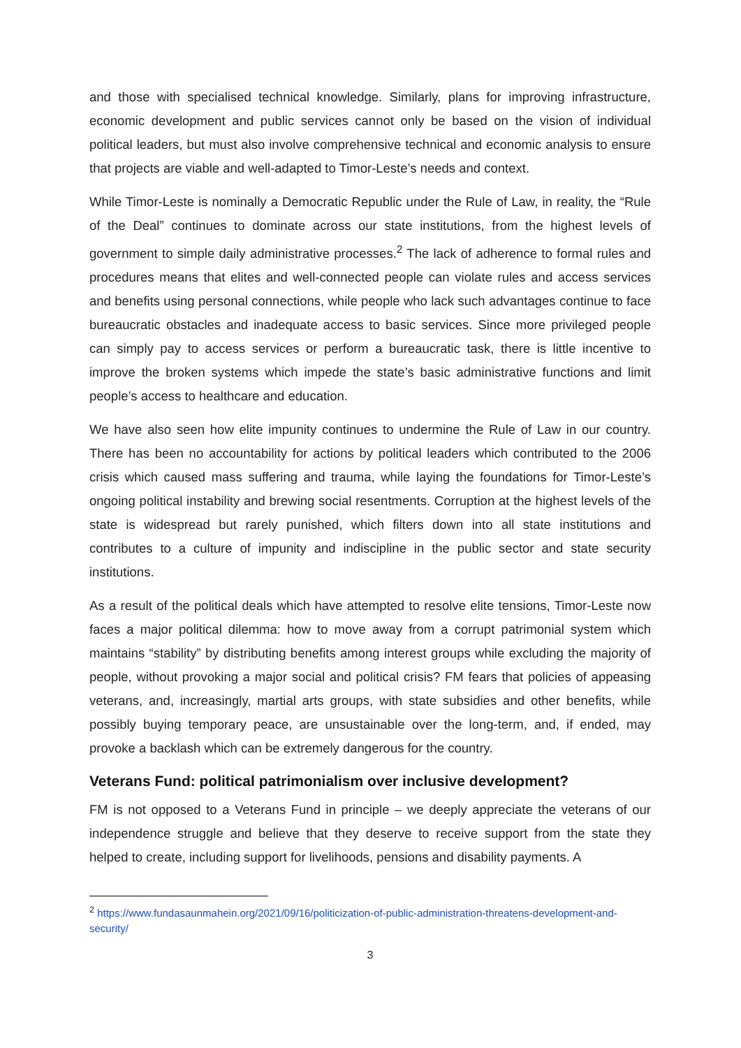and those with specialised technical knowledge. Similarly, plans for improving infrastructure, economic development and public services cannot only be based on the vision of individual political leaders, but must also involve comprehensive technical and economic analysis to ensure that projects are viable and well-adapted to Timor-Leste’s needs and context.
While Timor-Leste is nominally a Democratic Republic under the Rule of Law, in reality, the “Rule of the Deal” continues to dominate across our state institutions, from the highest levels of government to simple daily administrative processes.<sup>2</sup> The lack of adherence to formal rules and procedures means that elites and well-connected people can violate rules and access services and benefits using personal connections, while people who lack such advantages continue to face bureaucratic obstacles and inadequate access to basic services. Since more privileged people can simply pay to access services or perform a bureaucratic task, there is little incentive to improve the broken systems which impede the state’s basic administrative functions and limit people’s access to healthcare and education.
We have also seen how elite impunity continues to undermine the Rule of Law in our country. There has been no accountability for actions by political leaders which contributed to the 2006 crisis which caused mass suffering and trauma, while laying the foundations for Timor-Leste’s ongoing political instability and brewing social resentments. Corruption at the highest levels of the state is widespread but rarely punished, which filters down into all state institutions and contributes to a culture of impunity and indiscipline in the public sector and state security institutions.
As a result of the political deals which have attempted to resolve elite tensions, Timor-Leste now faces a major political dilemma: how to move away from a corrupt patrimonial system which maintains “stability” by distributing benefits among interest groups while excluding the majority of people, without provoking a major social and political crisis? FM fears that policies of appeasing veterans, and, increasingly, martial arts groups, with state subsidies and other benefits, while possibly buying temporary peace, are unsustainable over the long-term, and, if ended, may provoke a backlash which can be extremely dangerous for the country.
Veterans Fund: political patrimonialism over inclusive development?
FM is not opposed to a Veterans Fund in principle – we deeply appreciate the veterans of our independence struggle and believe that they deserve to receive support from the state they helped to create, including support for livelihoods, pensions and disability payments. A
<sup>2</sup> https://www.fundasaunmahein.org/2021/09/16/politicization-of-public-administration-threatens-development-and-security/
3